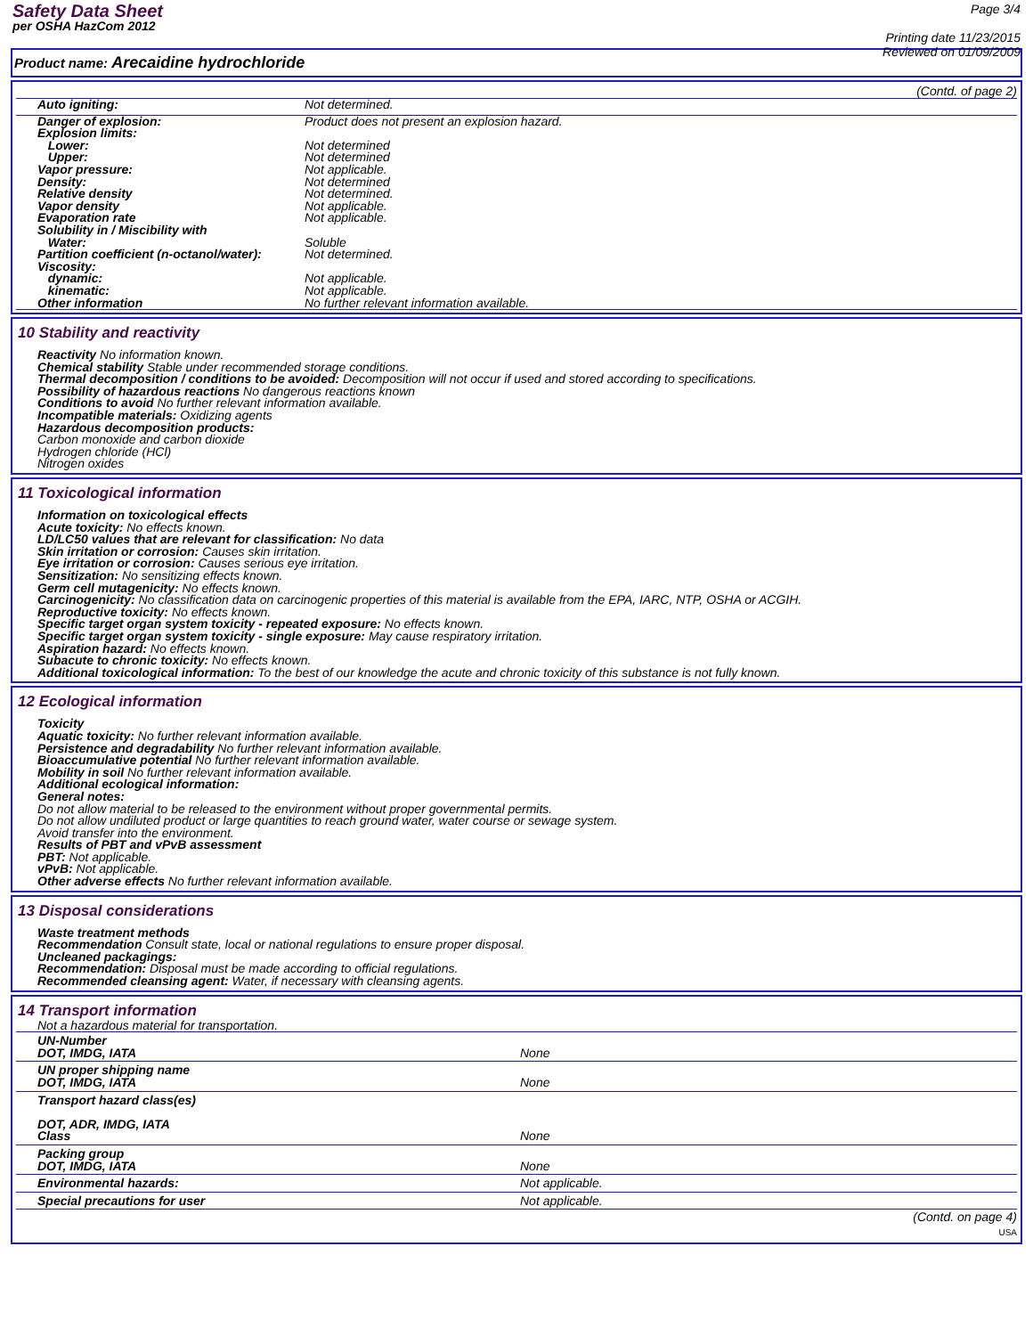Safety Data Sheet
per OSHA HazCom 2012
Page 3/4
Printing date 11/23/2015
Reviewed on 01/09/2009
Product name: Arecaidine hydrochloride
(Contd. of page 2)
| Auto igniting: | Not determined. |
| Danger of explosion: | Product does not present an explosion hazard. |
| Explosion limits: | |
| Lower: | Not determined |
| Upper: | Not determined |
| Vapor pressure: | Not applicable. |
| Density: | Not determined |
| Relative density | Not determined. |
| Vapor density | Not applicable. |
| Evaporation rate | Not applicable. |
| Solubility in / Miscibility with | |
| Water: | Soluble |
| Partition coefficient (n-octanol/water): | Not determined. |
| Viscosity: | |
| dynamic: | Not applicable. |
| kinematic: | Not applicable. |
| Other information | No further relevant information available. |
10 Stability and reactivity
Reactivity No information known.
Chemical stability Stable under recommended storage conditions.
Thermal decomposition / conditions to be avoided: Decomposition will not occur if used and stored according to specifications.
Possibility of hazardous reactions No dangerous reactions known
Conditions to avoid No further relevant information available.
Incompatible materials: Oxidizing agents
Hazardous decomposition products:
Carbon monoxide and carbon dioxide
Hydrogen chloride (HCl)
Nitrogen oxides
11 Toxicological information
Information on toxicological effects
Acute toxicity: No effects known.
LD/LC50 values that are relevant for classification: No data
Skin irritation or corrosion: Causes skin irritation.
Eye irritation or corrosion: Causes serious eye irritation.
Sensitization: No sensitizing effects known.
Germ cell mutagenicity: No effects known.
Carcinogenicity: No classification data on carcinogenic properties of this material is available from the EPA, IARC, NTP, OSHA or ACGIH.
Reproductive toxicity: No effects known.
Specific target organ system toxicity - repeated exposure: No effects known.
Specific target organ system toxicity - single exposure: May cause respiratory irritation.
Aspiration hazard: No effects known.
Subacute to chronic toxicity: No effects known.
Additional toxicological information: To the best of our knowledge the acute and chronic toxicity of this substance is not fully known.
12 Ecological information
Toxicity
Aquatic toxicity: No further relevant information available.
Persistence and degradability No further relevant information available.
Bioaccumulative potential No further relevant information available.
Mobility in soil No further relevant information available.
Additional ecological information:
General notes:
Do not allow material to be released to the environment without proper governmental permits.
Do not allow undiluted product or large quantities to reach ground water, water course or sewage system.
Avoid transfer into the environment.
Results of PBT and vPvB assessment
PBT: Not applicable.
vPvB: Not applicable.
Other adverse effects No further relevant information available.
13 Disposal considerations
Waste treatment methods
Recommendation Consult state, local or national regulations to ensure proper disposal.
Uncleaned packagings:
Recommendation: Disposal must be made according to official regulations.
Recommended cleansing agent: Water, if necessary with cleansing agents.
14 Transport information
Not a hazardous material for transportation.
| UN-Number DOT, IMDG, IATA | None |
| UN proper shipping name DOT, IMDG, IATA | None |
| Transport hazard class(es) DOT, ADR, IMDG, IATA Class | None |
| Packing group DOT, IMDG, IATA | None |
| Environmental hazards: | Not applicable. |
| Special precautions for user | Not applicable. |
(Contd. on page 4)
USA